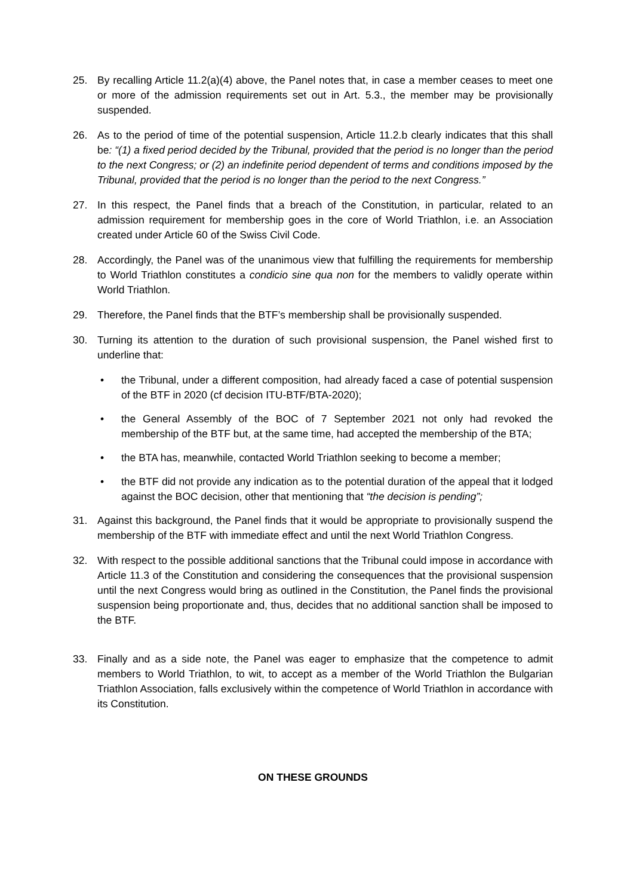25. By recalling Article 11.2(a)(4) above, the Panel notes that, in case a member ceases to meet one or more of the admission requirements set out in Art. 5.3., the member may be provisionally suspended.
26. As to the period of time of the potential suspension, Article 11.2.b clearly indicates that this shall be: “(1) a fixed period decided by the Tribunal, provided that the period is no longer than the period to the next Congress; or (2) an indefinite period dependent of terms and conditions imposed by the Tribunal, provided that the period is no longer than the period to the next Congress.”
27. In this respect, the Panel finds that a breach of the Constitution, in particular, related to an admission requirement for membership goes in the core of World Triathlon, i.e. an Association created under Article 60 of the Swiss Civil Code.
28. Accordingly, the Panel was of the unanimous view that fulfilling the requirements for membership to World Triathlon constitutes a condicio sine qua non for the members to validly operate within World Triathlon.
29. Therefore, the Panel finds that the BTF’s membership shall be provisionally suspended.
30. Turning its attention to the duration of such provisional suspension, the Panel wished first to underline that:
• the Tribunal, under a different composition, had already faced a case of potential suspension of the BTF in 2020 (cf decision ITU-BTF/BTA-2020);
• the General Assembly of the BOC of 7 September 2021 not only had revoked the membership of the BTF but, at the same time, had accepted the membership of the BTA;
• the BTA has, meanwhile, contacted World Triathlon seeking to become a member;
• the BTF did not provide any indication as to the potential duration of the appeal that it lodged against the BOC decision, other that mentioning that “the decision is pending”;
31. Against this background, the Panel finds that it would be appropriate to provisionally suspend the membership of the BTF with immediate effect and until the next World Triathlon Congress.
32. With respect to the possible additional sanctions that the Tribunal could impose in accordance with Article 11.3 of the Constitution and considering the consequences that the provisional suspension until the next Congress would bring as outlined in the Constitution, the Panel finds the provisional suspension being proportionate and, thus, decides that no additional sanction shall be imposed to the BTF.
33. Finally and as a side note, the Panel was eager to emphasize that the competence to admit members to World Triathlon, to wit, to accept as a member of the World Triathlon the Bulgarian Triathlon Association, falls exclusively within the competence of World Triathlon in accordance with its Constitution.
ON THESE GROUNDS